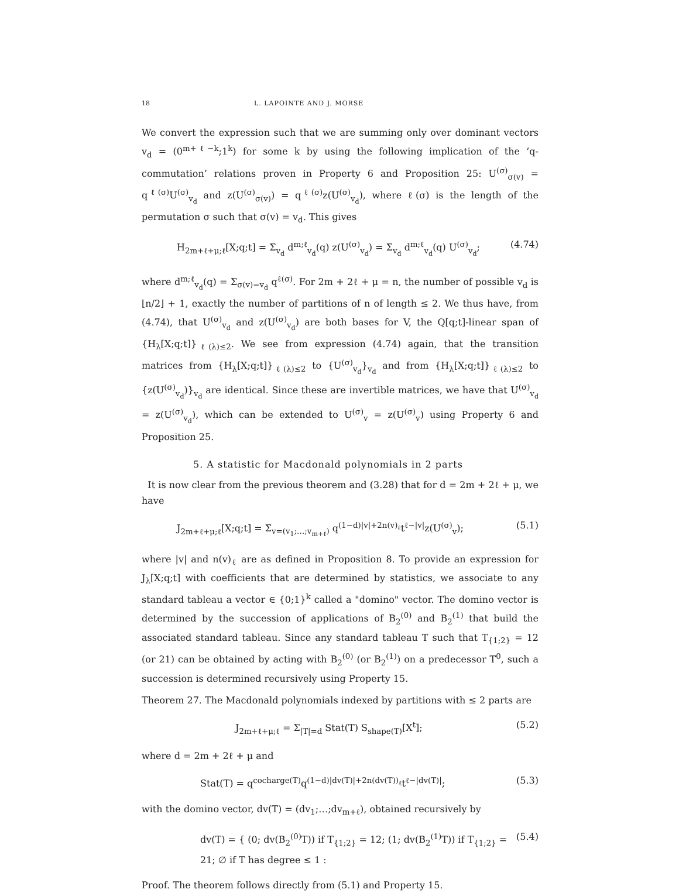18 L. LAPOINTE AND J. MORSE
We convert the expression such that we are summing only over dominant vectors v<sub>d</sub> = (0<sup>m+ℓ−k</sup>;1<sup>k</sup>) for some k by using the following implication of the ’q-commutation’ relations proven in Property 6 and Proposition 25: U<sup>(σ)</sup><sub>σ(v)</sub> = q<sup>ℓ(σ)</sup>U<sup>(σ)</sup><sub>v<sub>d</sub></sub> and z(U<sup>(σ)</sup><sub>σ(v)</sub>) = q<sup>ℓ(σ)</sup>z(U<sup>(σ)</sup><sub>v<sub>d</sub></sub>), where ℓ(σ) is the length of the permutation σ such that σ(v) = v<sub>d</sub>. This gives
H<sub>2m+ℓ+μ;ℓ</sub>[X;q;t] = Σ<sub>v<sub>d</sub></sub> d<sup>m;ℓ</sup><sub>v<sub>d</sub></sub>(q) z(U<sup>(σ)</sup><sub>v<sub>d</sub></sub>) = Σ<sub>v<sub>d</sub></sub> d<sup>m;ℓ</sup><sub>v<sub>d</sub></sub>(q) U<sup>(σ)</sup><sub>v<sub>d</sub></sub>; (4.74)
where d<sup>m;ℓ</sup><sub>v<sub>d</sub></sub>(q) = Σ<sub>σ(v)=v<sub>d</sub></sub> q<sup>ℓ(σ)</sup>. For 2m + 2ℓ + μ = n, the number of possible v<sub>d</sub> is ⌊n/2⌋ + 1, exactly the number of partitions of n of length ≤ 2. We thus have, from (4.74), that U<sup>(σ)</sup><sub>v<sub>d</sub></sub> and z(U<sup>(σ)</sup><sub>v<sub>d</sub></sub>) are both bases for V, the Q[q;t]-linear span of {H<sub>λ</sub>[X;q;t]}<sub>ℓ(λ)≤2</sub>. We see from expression (4.74) again, that the transition matrices from {H<sub>λ</sub>[X;q;t]}<sub>ℓ(λ)≤2</sub> to {U<sup>(σ)</sup><sub>v<sub>d</sub></sub>}<sub>v<sub>d</sub></sub> and from {H<sub>λ</sub>[X;q;t]}<sub>ℓ(λ)≤2</sub> to {z(U<sup>(σ)</sup><sub>v<sub>d</sub></sub>)}<sub>v<sub>d</sub></sub> are identical. Since these are invertible matrices, we have that U<sup>(σ)</sup><sub>v<sub>d</sub></sub> = z(U<sup>(σ)</sup><sub>v<sub>d</sub></sub>), which can be extended to U<sup>(σ)</sup><sub>v</sub> = z(U<sup>(σ)</sup><sub>v</sub>) using Property 6 and Proposition 25.
5. A statistic for Macdonald polynomials in 2 parts
It is now clear from the previous theorem and (3.28) that for d = 2m + 2ℓ + μ, we have
J<sub>2m+ℓ+μ;ℓ</sub>[X;q;t] = Σ<sub>v=(v<sub>1</sub>;…;v<sub>m+ℓ</sub>)</sub> q<sup>(1−d)|v|+2n(v)<sub>ℓ</sub></sup>t<sup>ℓ−|v|</sup>z(U<sup>(σ)</sup><sub>v</sub>); (5.1)
where |v| and n(v)<sub>ℓ</sub> are as defined in Proposition 8. To provide an expression for J<sub>λ</sub>[X;q;t] with coefficients that are determined by statistics, we associate to any standard tableau a vector ∈ {0;1}<sup>k</sup> called a "domino" vector. The domino vector is determined by the succession of applications of B<sub>2</sub><sup>(0)</sup> and B<sub>2</sub><sup>(1)</sup> that build the associated standard tableau. Since any standard tableau T such that T<sub>{1;2}</sub> = 12 (or 21) can be obtained by acting with B<sub>2</sub><sup>(0)</sup> (or B<sub>2</sub><sup>(1)</sup>) on a predecessor T<sup>0</sup>, such a succession is determined recursively using Property 15.
Theorem 27. The Macdonald polynomials indexed by partitions with ≤ 2 parts are
J<sub>2m+ℓ+μ;ℓ</sub> = Σ<sub>|T|=d</sub> Stat(T) S<sub>shape(T)</sub>[X<sup>t</sup>]; (5.2)
where d = 2m + 2ℓ + μ and
Stat(T) = q<sup>cocharge(T)</sup>q<sup>(1−d)|dv(T)|+2n(dv(T))<sub>ℓ</sub></sup>t<sup>ℓ−|dv(T)|</sup>; (5.3)
with the domino vector, dv(T) = (dv<sub>1</sub>;…;dv<sub>m+ℓ</sub>), obtained recursively by
dv(T) = { (0; dv(B<sub>2</sub><sup>(0)</sup>T)) if T<sub>{1;2}</sub> = 12; (1; dv(B<sub>2</sub><sup>(1)</sup>T)) if T<sub>{1;2}</sub> = 21; ∅ if T has degree ≤ 1 : (5.4)
Proof. The theorem follows directly from (5.1) and Property 15.